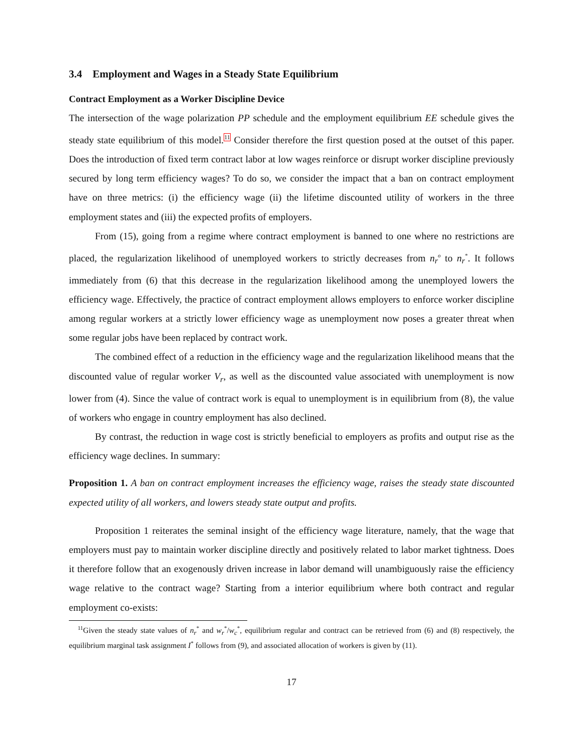3.4 Employment and Wages in a Steady State Equilibrium
Contract Employment as a Worker Discipline Device
The intersection of the wage polarization PP schedule and the employment equilibrium EE schedule gives the steady state equilibrium of this model.<sup>11</sup> Consider therefore the first question posed at the outset of this paper. Does the introduction of fixed term contract labor at low wages reinforce or disrupt worker discipline previously secured by long term efficiency wages? To do so, we consider the impact that a ban on contract employment have on three metrics: (i) the efficiency wage (ii) the lifetime discounted utility of workers in the three employment states and (iii) the expected profits of employers.
From (15), going from a regime where contract employment is banned to one where no restrictions are placed, the regularization likelihood of unemployed workers to strictly decreases from n<sub>r</sub><sup>o</sup> to n<sub>r</sub><sup>*</sup>. It follows immediately from (6) that this decrease in the regularization likelihood among the unemployed lowers the efficiency wage. Effectively, the practice of contract employment allows employers to enforce worker discipline among regular workers at a strictly lower efficiency wage as unemployment now poses a greater threat when some regular jobs have been replaced by contract work.
The combined effect of a reduction in the efficiency wage and the regularization likelihood means that the discounted value of regular worker V<sub>r</sub>, as well as the discounted value associated with unemployment is now lower from (4). Since the value of contract work is equal to unemployment is in equilibrium from (8), the value of workers who engage in country employment has also declined.
By contrast, the reduction in wage cost is strictly beneficial to employers as profits and output rise as the efficiency wage declines. In summary:
Proposition 1. A ban on contract employment increases the efficiency wage, raises the steady state discounted expected utility of all workers, and lowers steady state output and profits.
Proposition 1 reiterates the seminal insight of the efficiency wage literature, namely, that the wage that employers must pay to maintain worker discipline directly and positively related to labor market tightness. Does it therefore follow that an exogenously driven increase in labor demand will unambiguously raise the efficiency wage relative to the contract wage? Starting from a interior equilibrium where both contract and regular employment co-exists:
<sup>11</sup> Given the steady state values of n<sub>r</sub><sup>*</sup> and w<sub>r</sub><sup>*</sup>/w<sub>c</sub><sup>*</sup>, equilibrium regular and contract can be retrieved from (6) and (8) respectively, the equilibrium marginal task assignment I<sup>*</sup> follows from (9), and associated allocation of workers is given by (11).
17